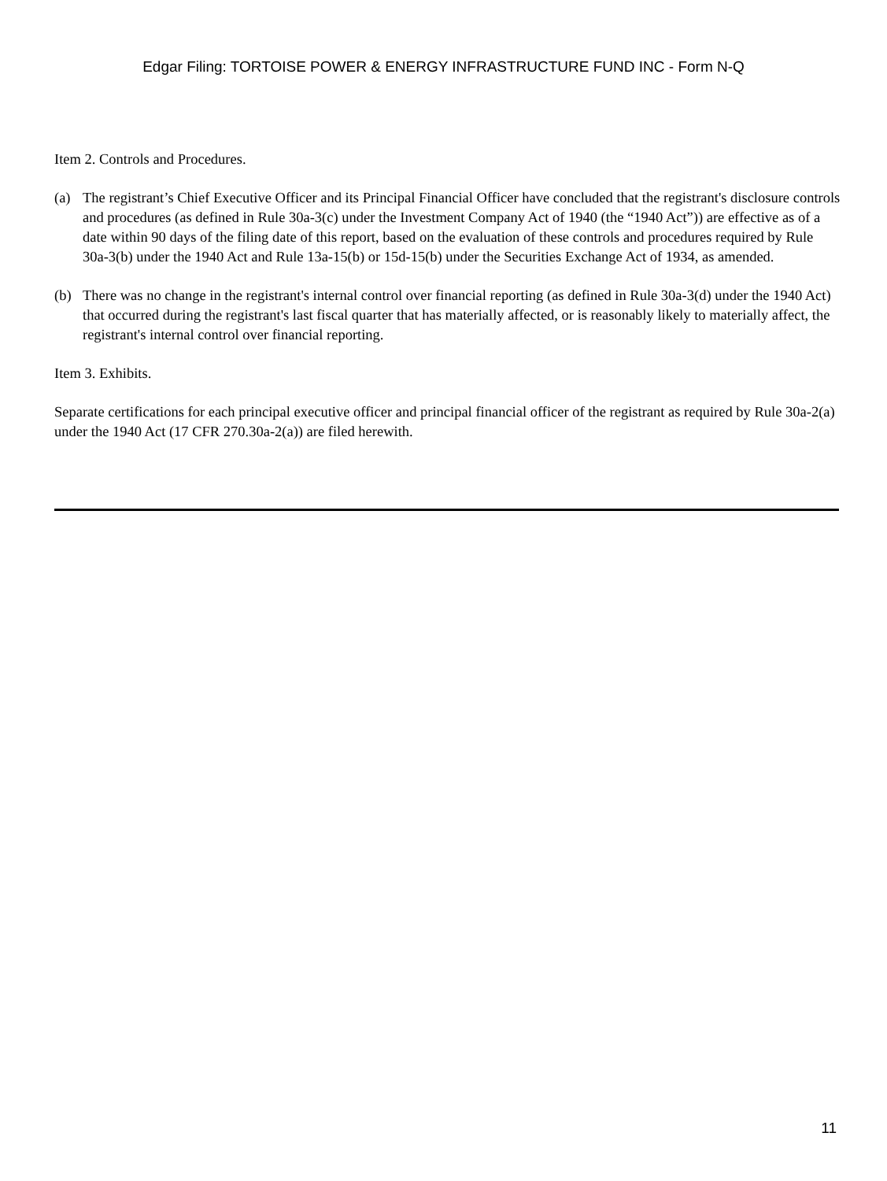Edgar Filing: TORTOISE POWER & ENERGY INFRASTRUCTURE FUND INC - Form N-Q
Item 2. Controls and Procedures.
(a) The registrant’s Chief Executive Officer and its Principal Financial Officer have concluded that the registrant's disclosure controls and procedures (as defined in Rule 30a-3(c) under the Investment Company Act of 1940 (the “1940 Act”)) are effective as of a date within 90 days of the filing date of this report, based on the evaluation of these controls and procedures required by Rule 30a-3(b) under the 1940 Act and Rule 13a-15(b) or 15d-15(b) under the Securities Exchange Act of 1934, as amended.
(b) There was no change in the registrant's internal control over financial reporting (as defined in Rule 30a-3(d) under the 1940 Act) that occurred during the registrant's last fiscal quarter that has materially affected, or is reasonably likely to materially affect, the registrant's internal control over financial reporting.
Item 3. Exhibits.
Separate certifications for each principal executive officer and principal financial officer of the registrant as required by Rule 30a-2(a) under the 1940 Act (17 CFR 270.30a-2(a)) are filed herewith.
11